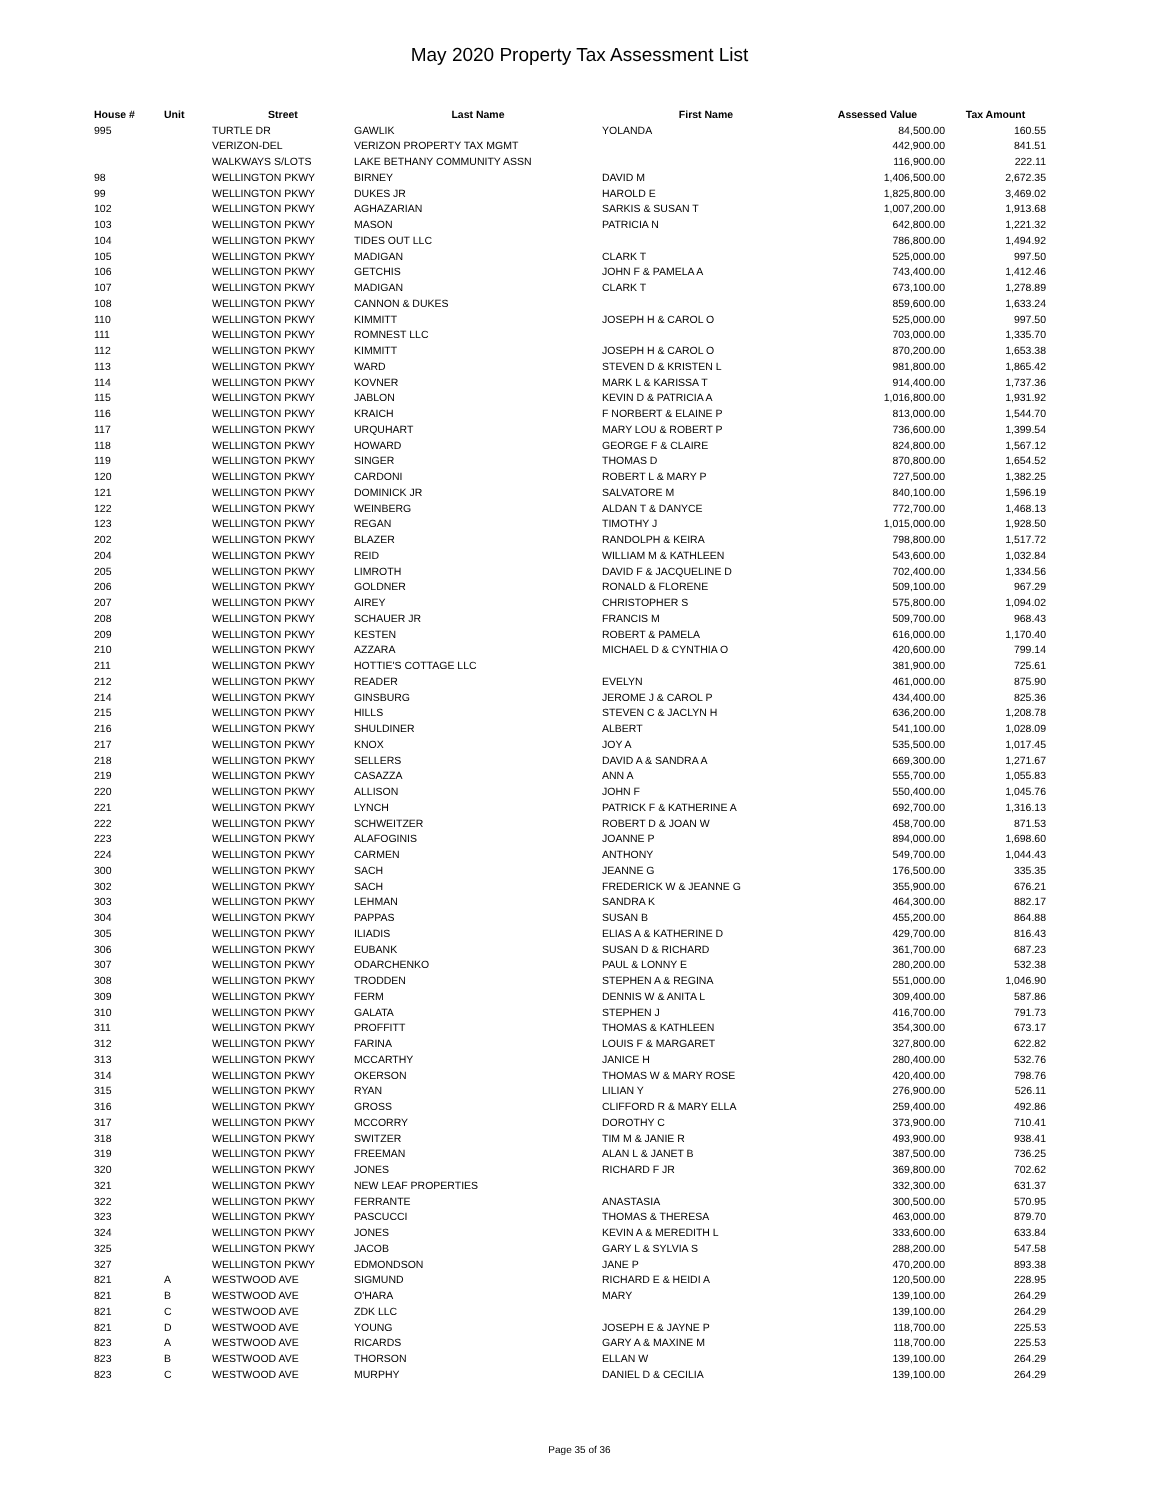May 2020 Property Tax Assessment List
| House # | Unit | Street | Last Name | First Name | Assessed Value | Tax Amount |
| --- | --- | --- | --- | --- | --- | --- |
| 995 | | TURTLE DR | GAWLIK | YOLANDA | 84,500.00 | 160.55 |
| | | VERIZON-DEL | VERIZON PROPERTY TAX MGMT | | 442,900.00 | 841.51 |
| | | WALKWAYS S/LOTS | LAKE BETHANY COMMUNITY ASSN | | 116,900.00 | 222.11 |
| 98 | | WELLINGTON PKWY | BIRNEY | DAVID M | 1,406,500.00 | 2,672.35 |
| 99 | | WELLINGTON PKWY | DUKES JR | HAROLD E | 1,825,800.00 | 3,469.02 |
| 102 | | WELLINGTON PKWY | AGHAZARIAN | SARKIS & SUSAN T | 1,007,200.00 | 1,913.68 |
| 103 | | WELLINGTON PKWY | MASON | PATRICIA N | 642,800.00 | 1,221.32 |
| 104 | | WELLINGTON PKWY | TIDES OUT LLC | | 786,800.00 | 1,494.92 |
| 105 | | WELLINGTON PKWY | MADIGAN | CLARK T | 525,000.00 | 997.50 |
| 106 | | WELLINGTON PKWY | GETCHIS | JOHN F & PAMELA A | 743,400.00 | 1,412.46 |
| 107 | | WELLINGTON PKWY | MADIGAN | CLARK T | 673,100.00 | 1,278.89 |
| 108 | | WELLINGTON PKWY | CANNON & DUKES | | 859,600.00 | 1,633.24 |
| 110 | | WELLINGTON PKWY | KIMMITT | JOSEPH H & CAROL O | 525,000.00 | 997.50 |
| 111 | | WELLINGTON PKWY | ROMNEST LLC | | 703,000.00 | 1,335.70 |
| 112 | | WELLINGTON PKWY | KIMMITT | JOSEPH H & CAROL O | 870,200.00 | 1,653.38 |
| 113 | | WELLINGTON PKWY | WARD | STEVEN D & KRISTEN L | 981,800.00 | 1,865.42 |
| 114 | | WELLINGTON PKWY | KOVNER | MARK L & KARISSA T | 914,400.00 | 1,737.36 |
| 115 | | WELLINGTON PKWY | JABLON | KEVIN D & PATRICIA A | 1,016,800.00 | 1,931.92 |
| 116 | | WELLINGTON PKWY | KRAICH | F NORBERT & ELAINE P | 813,000.00 | 1,544.70 |
| 117 | | WELLINGTON PKWY | URQUHART | MARY LOU & ROBERT P | 736,600.00 | 1,399.54 |
| 118 | | WELLINGTON PKWY | HOWARD | GEORGE F & CLAIRE | 824,800.00 | 1,567.12 |
| 119 | | WELLINGTON PKWY | SINGER | THOMAS D | 870,800.00 | 1,654.52 |
| 120 | | WELLINGTON PKWY | CARDONI | ROBERT L & MARY P | 727,500.00 | 1,382.25 |
| 121 | | WELLINGTON PKWY | DOMINICK JR | SALVATORE M | 840,100.00 | 1,596.19 |
| 122 | | WELLINGTON PKWY | WEINBERG | ALDAN T & DANYCE | 772,700.00 | 1,468.13 |
| 123 | | WELLINGTON PKWY | REGAN | TIMOTHY J | 1,015,000.00 | 1,928.50 |
| 202 | | WELLINGTON PKWY | BLAZER | RANDOLPH & KEIRA | 798,800.00 | 1,517.72 |
| 204 | | WELLINGTON PKWY | REID | WILLIAM M & KATHLEEN | 543,600.00 | 1,032.84 |
| 205 | | WELLINGTON PKWY | LIMROTH | DAVID F & JACQUELINE D | 702,400.00 | 1,334.56 |
| 206 | | WELLINGTON PKWY | GOLDNER | RONALD & FLORENE | 509,100.00 | 967.29 |
| 207 | | WELLINGTON PKWY | AIREY | CHRISTOPHER S | 575,800.00 | 1,094.02 |
| 208 | | WELLINGTON PKWY | SCHAUER JR | FRANCIS M | 509,700.00 | 968.43 |
| 209 | | WELLINGTON PKWY | KESTEN | ROBERT & PAMELA | 616,000.00 | 1,170.40 |
| 210 | | WELLINGTON PKWY | AZZARA | MICHAEL D & CYNTHIA O | 420,600.00 | 799.14 |
| 211 | | WELLINGTON PKWY | HOTTIE'S COTTAGE LLC | | 381,900.00 | 725.61 |
| 212 | | WELLINGTON PKWY | READER | EVELYN | 461,000.00 | 875.90 |
| 214 | | WELLINGTON PKWY | GINSBURG | JEROME J & CAROL P | 434,400.00 | 825.36 |
| 215 | | WELLINGTON PKWY | HILLS | STEVEN C & JACLYN H | 636,200.00 | 1,208.78 |
| 216 | | WELLINGTON PKWY | SHULDINER | ALBERT | 541,100.00 | 1,028.09 |
| 217 | | WELLINGTON PKWY | KNOX | JOY A | 535,500.00 | 1,017.45 |
| 218 | | WELLINGTON PKWY | SELLERS | DAVID A & SANDRA A | 669,300.00 | 1,271.67 |
| 219 | | WELLINGTON PKWY | CASAZZA | ANN A | 555,700.00 | 1,055.83 |
| 220 | | WELLINGTON PKWY | ALLISON | JOHN F | 550,400.00 | 1,045.76 |
| 221 | | WELLINGTON PKWY | LYNCH | PATRICK F & KATHERINE A | 692,700.00 | 1,316.13 |
| 222 | | WELLINGTON PKWY | SCHWEITZER | ROBERT D & JOAN W | 458,700.00 | 871.53 |
| 223 | | WELLINGTON PKWY | ALAFOGINIS | JOANNE P | 894,000.00 | 1,698.60 |
| 224 | | WELLINGTON PKWY | CARMEN | ANTHONY | 549,700.00 | 1,044.43 |
| 300 | | WELLINGTON PKWY | SACH | JEANNE G | 176,500.00 | 335.35 |
| 302 | | WELLINGTON PKWY | SACH | FREDERICK W & JEANNE G | 355,900.00 | 676.21 |
| 303 | | WELLINGTON PKWY | LEHMAN | SANDRA K | 464,300.00 | 882.17 |
| 304 | | WELLINGTON PKWY | PAPPAS | SUSAN B | 455,200.00 | 864.88 |
| 305 | | WELLINGTON PKWY | ILIADIS | ELIAS A & KATHERINE D | 429,700.00 | 816.43 |
| 306 | | WELLINGTON PKWY | EUBANK | SUSAN D & RICHARD | 361,700.00 | 687.23 |
| 307 | | WELLINGTON PKWY | ODARCHENKO | PAUL & LONNY E | 280,200.00 | 532.38 |
| 308 | | WELLINGTON PKWY | TRODDEN | STEPHEN A & REGINA | 551,000.00 | 1,046.90 |
| 309 | | WELLINGTON PKWY | FERM | DENNIS W & ANITA L | 309,400.00 | 587.86 |
| 310 | | WELLINGTON PKWY | GALATA | STEPHEN J | 416,700.00 | 791.73 |
| 311 | | WELLINGTON PKWY | PROFFITT | THOMAS & KATHLEEN | 354,300.00 | 673.17 |
| 312 | | WELLINGTON PKWY | FARINA | LOUIS F & MARGARET | 327,800.00 | 622.82 |
| 313 | | WELLINGTON PKWY | MCCARTHY | JANICE H | 280,400.00 | 532.76 |
| 314 | | WELLINGTON PKWY | OKERSON | THOMAS W & MARY ROSE | 420,400.00 | 798.76 |
| 315 | | WELLINGTON PKWY | RYAN | LILIAN Y | 276,900.00 | 526.11 |
| 316 | | WELLINGTON PKWY | GROSS | CLIFFORD R & MARY ELLA | 259,400.00 | 492.86 |
| 317 | | WELLINGTON PKWY | MCCORRY | DOROTHY C | 373,900.00 | 710.41 |
| 318 | | WELLINGTON PKWY | SWITZER | TIM M & JANIE R | 493,900.00 | 938.41 |
| 319 | | WELLINGTON PKWY | FREEMAN | ALAN L & JANET B | 387,500.00 | 736.25 |
| 320 | | WELLINGTON PKWY | JONES | RICHARD F JR | 369,800.00 | 702.62 |
| 321 | | WELLINGTON PKWY | NEW LEAF PROPERTIES | | 332,300.00 | 631.37 |
| 322 | | WELLINGTON PKWY | FERRANTE | ANASTASIA | 300,500.00 | 570.95 |
| 323 | | WELLINGTON PKWY | PASCUCCI | THOMAS & THERESA | 463,000.00 | 879.70 |
| 324 | | WELLINGTON PKWY | JONES | KEVIN A & MEREDITH L | 333,600.00 | 633.84 |
| 325 | | WELLINGTON PKWY | JACOB | GARY L & SYLVIA S | 288,200.00 | 547.58 |
| 327 | | WELLINGTON PKWY | EDMONDSON | JANE P | 470,200.00 | 893.38 |
| 821 | A | WESTWOOD AVE | SIGMUND | RICHARD E & HEIDI A | 120,500.00 | 228.95 |
| 821 | B | WESTWOOD AVE | O'HARA | MARY | 139,100.00 | 264.29 |
| 821 | C | WESTWOOD AVE | ZDK LLC | | 139,100.00 | 264.29 |
| 821 | D | WESTWOOD AVE | YOUNG | JOSEPH E & JAYNE P | 118,700.00 | 225.53 |
| 823 | A | WESTWOOD AVE | RICARDS | GARY A & MAXINE M | 118,700.00 | 225.53 |
| 823 | B | WESTWOOD AVE | THORSON | ELLAN W | 139,100.00 | 264.29 |
| 823 | C | WESTWOOD AVE | MURPHY | DANIEL D & CECILIA | 139,100.00 | 264.29 |
Page 35 of 36